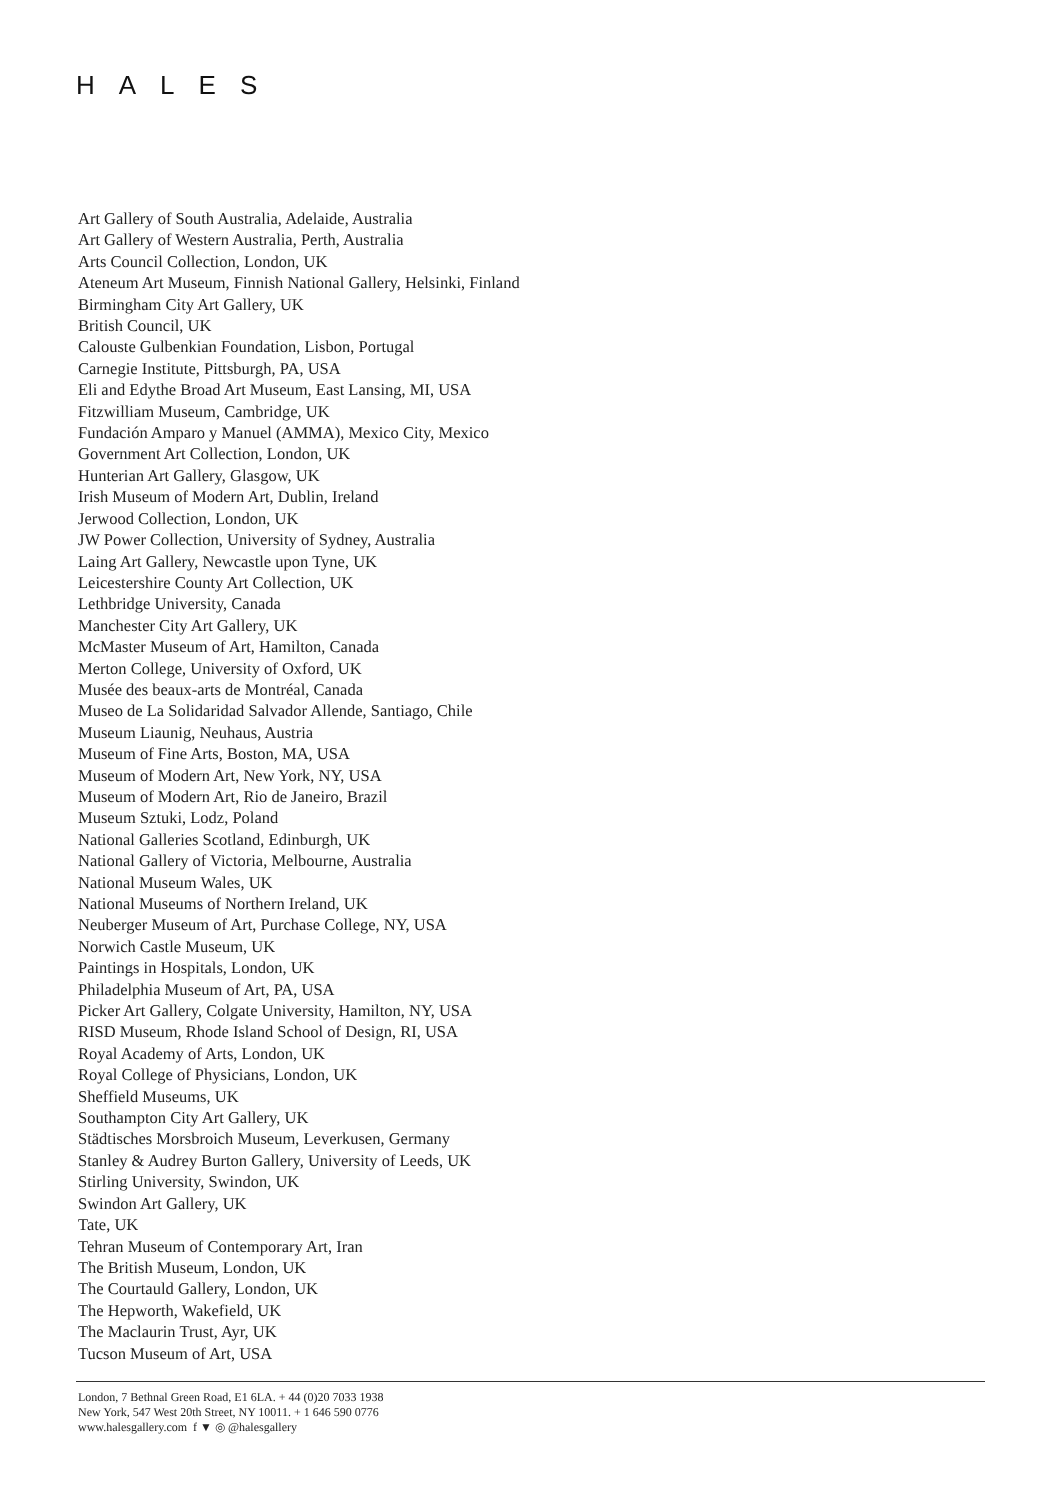HALES
Art Gallery of South Australia, Adelaide, Australia
Art Gallery of Western Australia, Perth, Australia
Arts Council Collection, London, UK
Ateneum Art Museum, Finnish National Gallery, Helsinki, Finland
Birmingham City Art Gallery, UK
British Council, UK
Calouste Gulbenkian Foundation, Lisbon, Portugal
Carnegie Institute, Pittsburgh, PA, USA
Eli and Edythe Broad Art Museum, East Lansing, MI, USA
Fitzwilliam Museum, Cambridge, UK
Fundación Amparo y Manuel (AMMA), Mexico City, Mexico
Government Art Collection, London, UK
Hunterian Art Gallery, Glasgow, UK
Irish Museum of Modern Art, Dublin, Ireland
Jerwood Collection, London, UK
JW Power Collection, University of Sydney, Australia
Laing Art Gallery, Newcastle upon Tyne, UK
Leicestershire County Art Collection, UK
Lethbridge University, Canada
Manchester City Art Gallery, UK
McMaster Museum of Art, Hamilton, Canada
Merton College, University of Oxford, UK
Musée des beaux-arts de Montréal, Canada
Museo de La Solidaridad Salvador Allende, Santiago, Chile
Museum Liaunig, Neuhaus, Austria
Museum of Fine Arts, Boston, MA, USA
Museum of Modern Art, New York, NY, USA
Museum of Modern Art, Rio de Janeiro, Brazil
Museum Sztuki, Lodz, Poland
National Galleries Scotland, Edinburgh, UK
National Gallery of Victoria, Melbourne, Australia
National Museum Wales, UK
National Museums of Northern Ireland, UK
Neuberger Museum of Art, Purchase College, NY, USA
Norwich Castle Museum, UK
Paintings in Hospitals, London, UK
Philadelphia Museum of Art, PA, USA
Picker Art Gallery, Colgate University, Hamilton, NY, USA
RISD Museum, Rhode Island School of Design, RI, USA
Royal Academy of Arts, London, UK
Royal College of Physicians, London, UK
Sheffield Museums, UK
Southampton City Art Gallery, UK
Städtisches Morsbroich Museum, Leverkusen, Germany
Stanley & Audrey Burton Gallery, University of Leeds, UK
Stirling University, Swindon, UK
Swindon Art Gallery, UK
Tate, UK
Tehran Museum of Contemporary Art, Iran
The British Museum, London, UK
The Courtauld Gallery, London, UK
The Hepworth, Wakefield, UK
The Maclaurin Trust, Ayr, UK
Tucson Museum of Art, USA
London, 7 Bethnal Green Road, E1 6LA. + 44 (0)20 7033 1938
New York, 547 West 20th Street, NY 10011. + 1 646 590 0776
www.halesgallery.com f ▼ ◎ @halesgallery